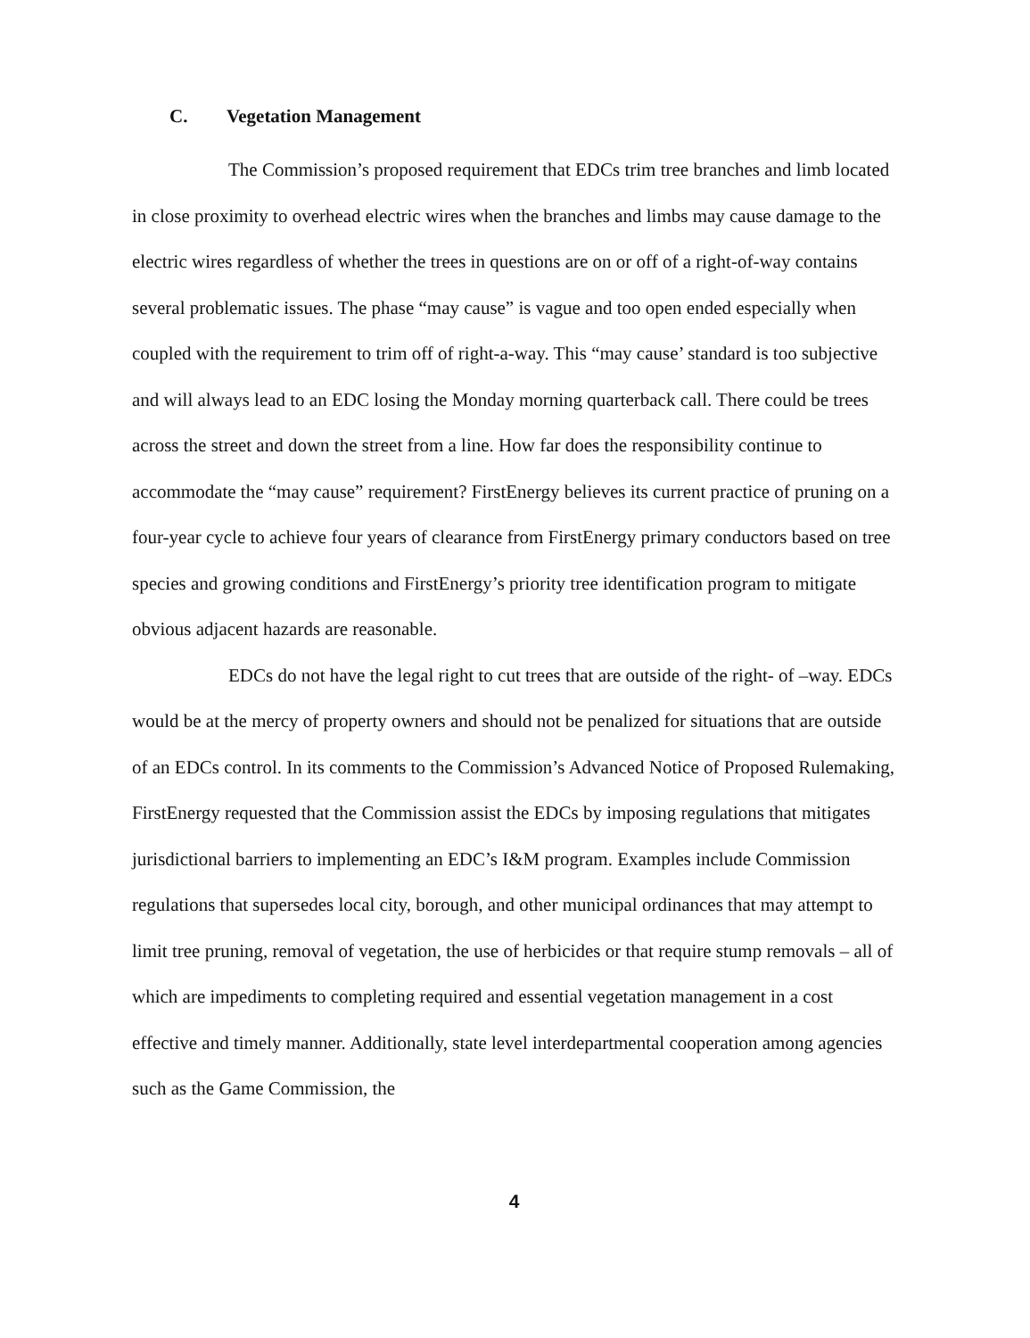C. Vegetation Management
The Commission’s proposed requirement that EDCs trim tree branches and limb located in close proximity to overhead electric wires when the branches and limbs may cause damage to the electric wires regardless of whether the trees in questions are on or off of a right-of-way contains several problematic issues. The phase “may cause” is vague and too open ended especially when coupled with the requirement to trim off of right-a-way. This “may cause’ standard is too subjective and will always lead to an EDC losing the Monday morning quarterback call. There could be trees across the street and down the street from a line. How far does the responsibility continue to accommodate the “may cause” requirement? FirstEnergy believes its current practice of pruning on a four-year cycle to achieve four years of clearance from FirstEnergy primary conductors based on tree species and growing conditions and FirstEnergy’s priority tree identification program to mitigate obvious adjacent hazards are reasonable.
EDCs do not have the legal right to cut trees that are outside of the right- of –way. EDCs would be at the mercy of property owners and should not be penalized for situations that are outside of an EDCs control. In its comments to the Commission’s Advanced Notice of Proposed Rulemaking, FirstEnergy requested that the Commission assist the EDCs by imposing regulations that mitigates jurisdictional barriers to implementing an EDC’s I&M program. Examples include Commission regulations that supersedes local city, borough, and other municipal ordinances that may attempt to limit tree pruning, removal of vegetation, the use of herbicides or that require stump removals – all of which are impediments to completing required and essential vegetation management in a cost effective and timely manner. Additionally, state level interdepartmental cooperation among agencies such as the Game Commission, the
4